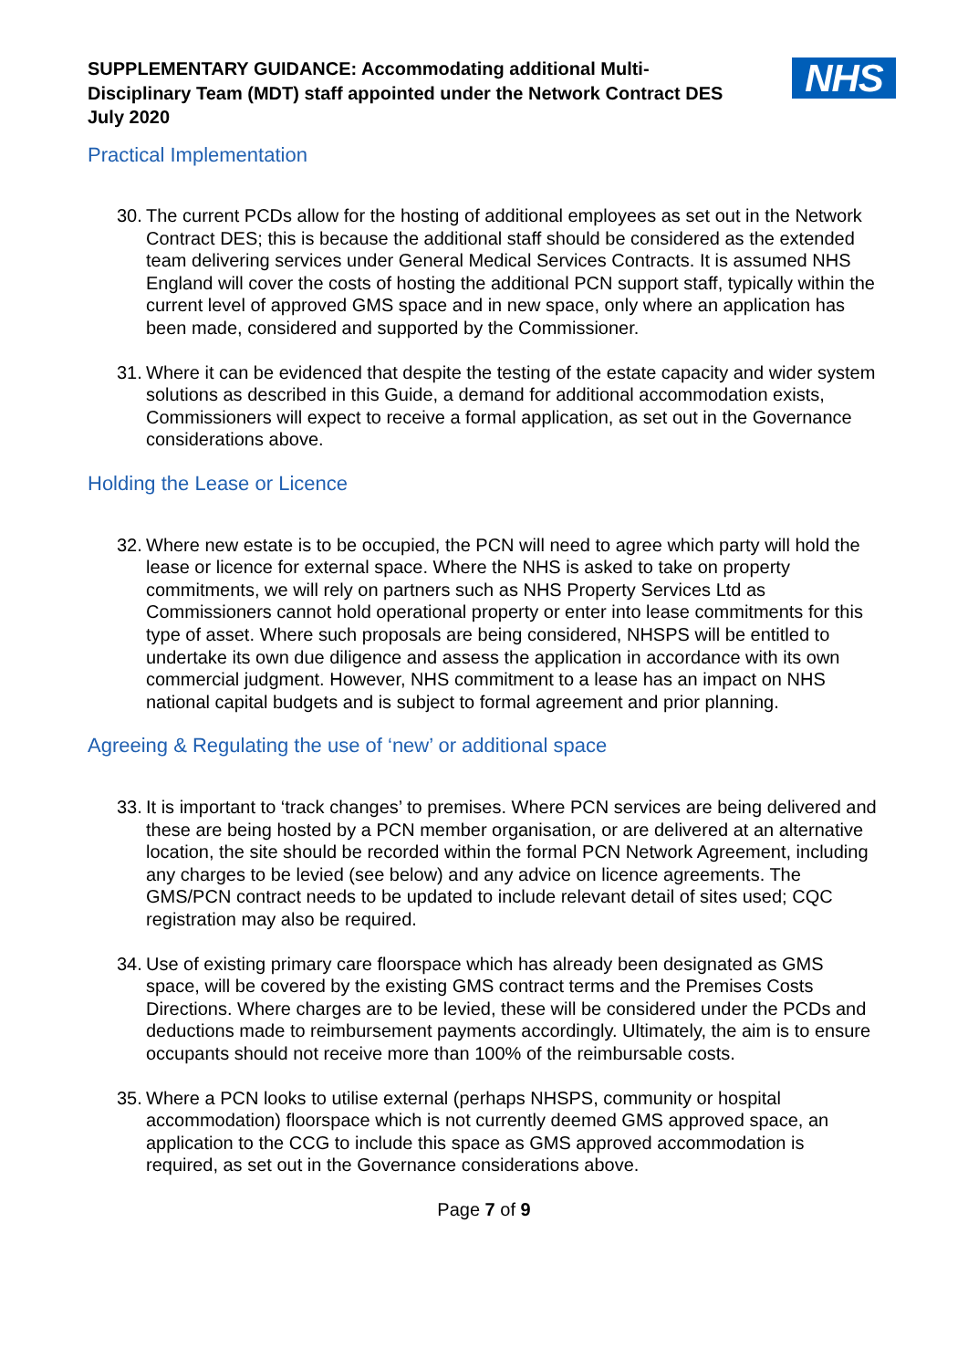SUPPLEMENTARY GUIDANCE: Accommodating additional Multi-
Disciplinary Team (MDT) staff appointed under the Network Contract DES
July 2020
NHS
Practical Implementation
30.
The current PCDs allow for the hosting of additional employees as set out in the Network Contract DES; this is because the additional staff should be considered as the extended team delivering services under General Medical Services Contracts. It is assumed NHS England will cover the costs of hosting the additional PCN support staff, typically within the current level of approved GMS space and in new space, only where an application has been made, considered and supported by the Commissioner.
31.
Where it can be evidenced that despite the testing of the estate capacity and wider system solutions as described in this Guide, a demand for additional accommodation exists, Commissioners will expect to receive a formal application, as set out in the Governance considerations above.
Holding the Lease or Licence
32.
Where new estate is to be occupied, the PCN will need to agree which party will hold the lease or licence for external space. Where the NHS is asked to take on property commitments, we will rely on partners such as NHS Property Services Ltd as Commissioners cannot hold operational property or enter into lease commitments for this type of asset. Where such proposals are being considered, NHSPS will be entitled to undertake its own due diligence and assess the application in accordance with its own commercial judgment. However, NHS commitment to a lease has an impact on NHS national capital budgets and is subject to formal agreement and prior planning.
Agreeing & Regulating the use of ‘new’ or additional space
33.
It is important to ‘track changes’ to premises. Where PCN services are being delivered and these are being hosted by a PCN member organisation, or are delivered at an alternative location, the site should be recorded within the formal PCN Network Agreement, including any charges to be levied (see below) and any advice on licence agreements. The GMS/PCN contract needs to be updated to include relevant detail of sites used; CQC registration may also be required.
34.
Use of existing primary care floorspace which has already been designated as GMS space, will be covered by the existing GMS contract terms and the Premises Costs Directions. Where charges are to be levied, these will be considered under the PCDs and deductions made to reimbursement payments accordingly. Ultimately, the aim is to ensure occupants should not receive more than 100% of the reimbursable costs.
35.
Where a PCN looks to utilise external (perhaps NHSPS, community or hospital accommodation) floorspace which is not currently deemed GMS approved space, an application to the CCG to include this space as GMS approved accommodation is required, as set out in the Governance considerations above.
Page 7 of 9